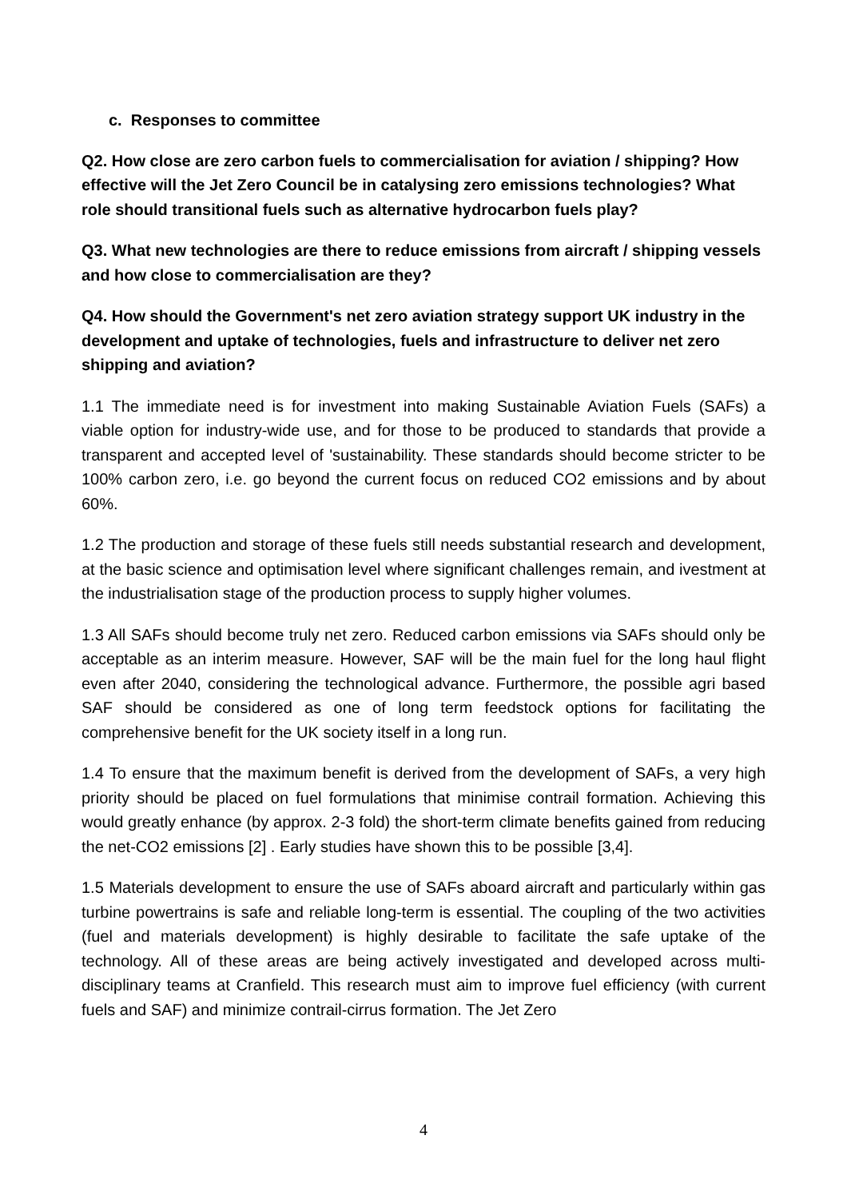c. Responses to committee
Q2. How close are zero carbon fuels to commercialisation for aviation / shipping? How effective will the Jet Zero Council be in catalysing zero emissions technologies? What role should transitional fuels such as alternative hydrocarbon fuels play?
Q3. What new technologies are there to reduce emissions from aircraft / shipping vessels and how close to commercialisation are they?
Q4. How should the Government's net zero aviation strategy support UK industry in the development and uptake of technologies, fuels and infrastructure to deliver net zero shipping and aviation?
1.1 The immediate need is for investment into making Sustainable Aviation Fuels (SAFs) a viable option for industry-wide use, and for those to be produced to standards that provide a transparent and accepted level of 'sustainability. These standards should become stricter to be 100% carbon zero, i.e. go beyond the current focus on reduced CO2 emissions and by about 60%.
1.2 The production and storage of these fuels still needs substantial research and development, at the basic science and optimisation level where significant challenges remain, and ivestment at the industrialisation stage of the production process to supply higher volumes.
1.3 All SAFs should become truly net zero. Reduced carbon emissions via SAFs should only be acceptable as an interim measure. However, SAF will be the main fuel for the long haul flight even after 2040, considering the technological advance. Furthermore, the possible agri based SAF should be considered as one of long term feedstock options for facilitating the comprehensive benefit for the UK society itself in a long run.
1.4 To ensure that the maximum benefit is derived from the development of SAFs, a very high priority should be placed on fuel formulations that minimise contrail formation. Achieving this would greatly enhance (by approx. 2-3 fold) the short-term climate benefits gained from reducing the net-CO2 emissions [2] . Early studies have shown this to be possible [3,4].
1.5 Materials development to ensure the use of SAFs aboard aircraft and particularly within gas turbine powertrains is safe and reliable long-term is essential. The coupling of the two activities (fuel and materials development) is highly desirable to facilitate the safe uptake of the technology. All of these areas are being actively investigated and developed across multi-disciplinary teams at Cranfield. This research must aim to improve fuel efficiency (with current fuels and SAF) and minimize contrail-cirrus formation. The Jet Zero
4